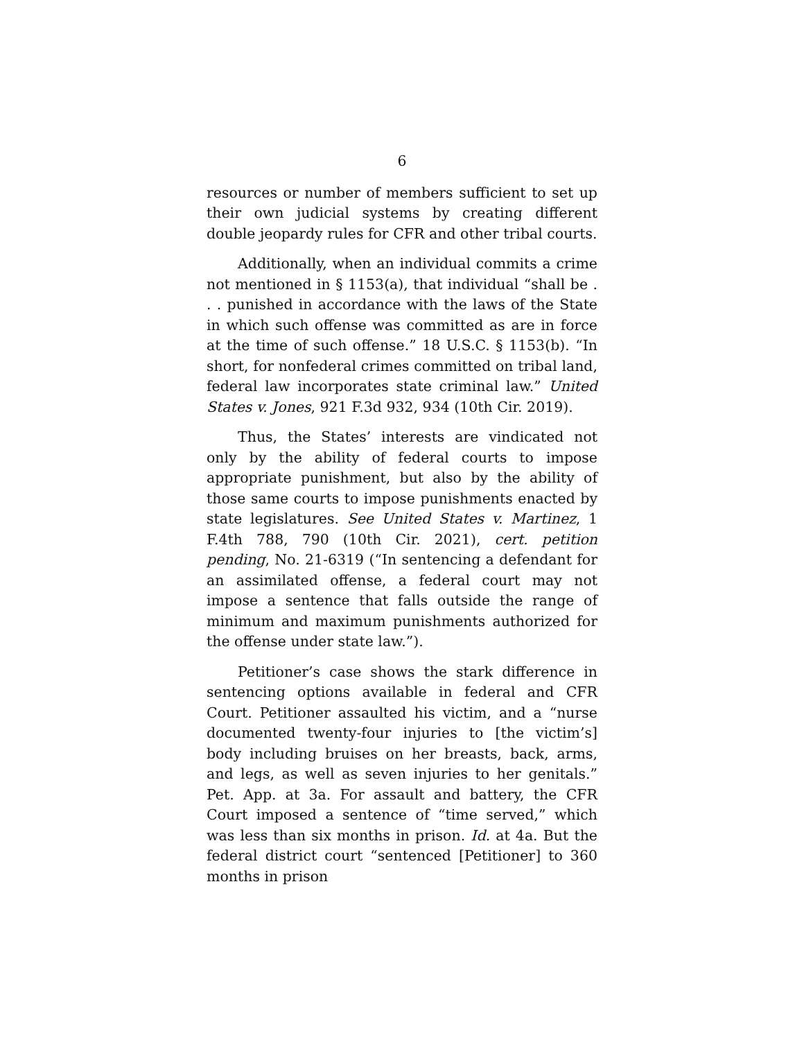6
resources or number of members sufficient to set up their own judicial systems by creating different double jeopardy rules for CFR and other tribal courts.
Additionally, when an individual commits a crime not mentioned in § 1153(a), that individual “shall be . . . punished in accordance with the laws of the State in which such offense was committed as are in force at the time of such offense.” 18 U.S.C. § 1153(b). “In short, for nonfederal crimes committed on tribal land, federal law incorporates state criminal law.” United States v. Jones, 921 F.3d 932, 934 (10th Cir. 2019).
Thus, the States’ interests are vindicated not only by the ability of federal courts to impose appropriate punishment, but also by the ability of those same courts to impose punishments enacted by state legislatures. See United States v. Martinez, 1 F.4th 788, 790 (10th Cir. 2021), cert. petition pending, No. 21-6319 (“In sentencing a defendant for an assimilated offense, a federal court may not impose a sentence that falls outside the range of minimum and maximum punishments authorized for the offense under state law.”).
Petitioner’s case shows the stark difference in sentencing options available in federal and CFR Court. Petitioner assaulted his victim, and a “nurse documented twenty-four injuries to [the victim’s] body including bruises on her breasts, back, arms, and legs, as well as seven injuries to her genitals.” Pet. App. at 3a. For assault and battery, the CFR Court imposed a sentence of “time served,” which was less than six months in prison. Id. at 4a. But the federal district court “sentenced [Petitioner] to 360 months in prison